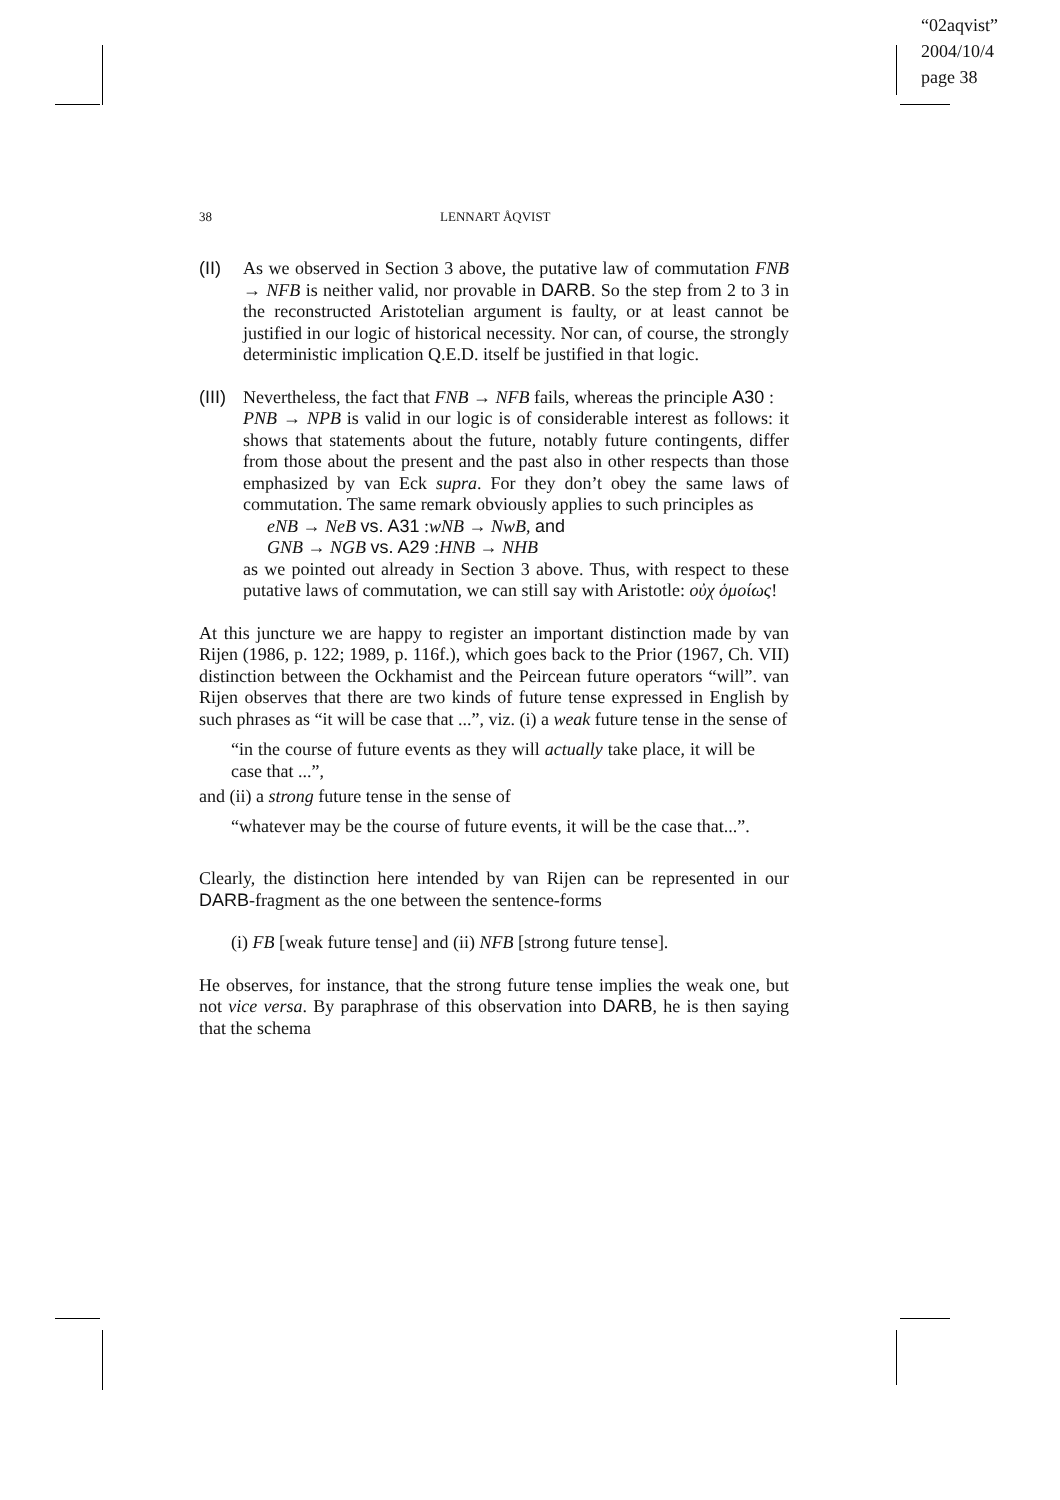“02aqvist”
2004/10/4
page 38
38 LENNART ÅQVIST
(II) As we observed in Section 3 above, the putative law of commutation FNB → NFB is neither valid, nor provable in DARB. So the step from 2 to 3 in the reconstructed Aristotelian argument is faulty, or at least cannot be justified in our logic of historical necessity. Nor can, of course, the strongly deterministic implication Q.E.D. itself be justified in that logic.
(III)
Nevertheless, the fact that FNB → NFB fails, whereas the principle A30 :
PNB → NPB is valid in our logic is of considerable interest as follows: it shows that statements about the future, notably future contingents, differ from those about the present and the past also in other respects than those emphasized by van Eck supra. For they don’t obey the same laws of commutation. The same remark obviously applies to such principles as
eNB → NeB vs. A31 :wNB → NwB, and
GNB → NGB vs. A29 :HNB → NHB
as we pointed out already in Section 3 above. Thus, with respect to these putative laws of commutation, we can still say with Aristotle: οὐχ ὁμοίως!
At this juncture we are happy to register an important distinction made by van Rijen (1986, p. 122; 1989, p. 116f.), which goes back to the Prior (1967, Ch. VII) distinction between the Ockhamist and the Peircean future operators “will”. van Rijen observes that there are two kinds of future tense expressed in English by such phrases as “it will be case that ...”, viz. (i) a weak future tense in the sense of
“in the course of future events as they will actually take place, it will be case that ...”,
and (ii) a strong future tense in the sense of
“whatever may be the course of future events, it will be the case that...”.
Clearly, the distinction here intended by van Rijen can be represented in our DARB-fragment as the one between the sentence-forms
(i) FB [weak future tense] and (ii) NFB [strong future tense].
He observes, for instance, that the strong future tense implies the weak one, but not vice versa. By paraphrase of this observation into DARB, he is then saying that the schema